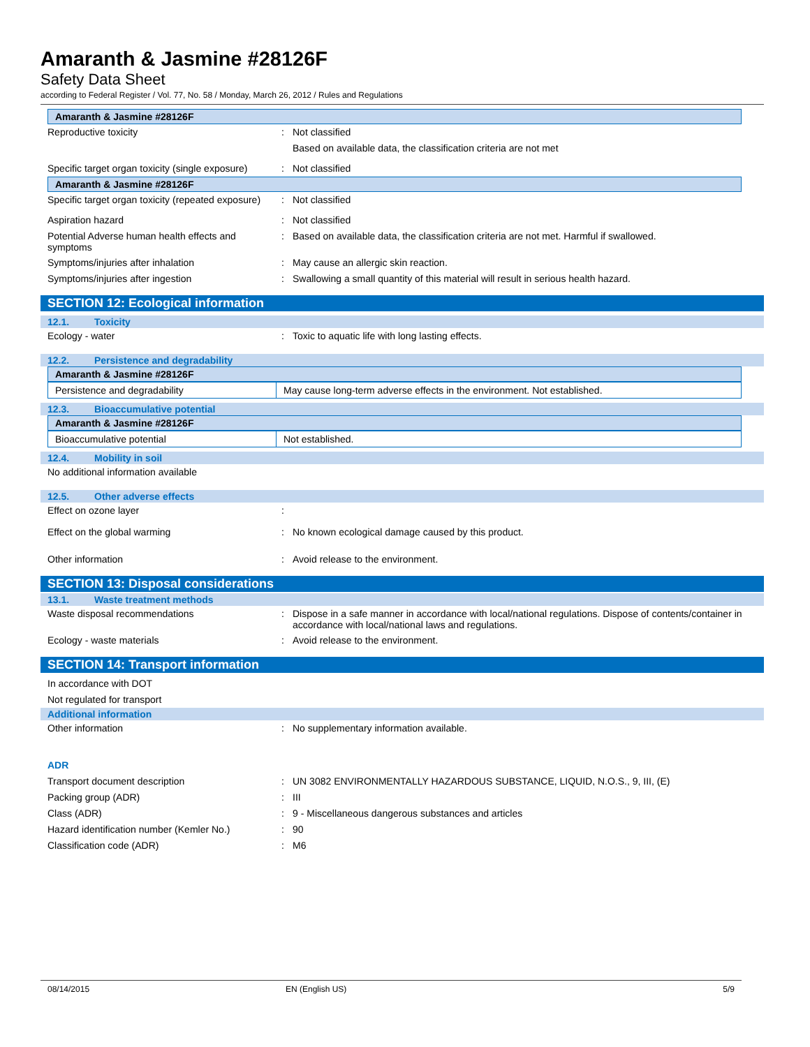Amaranth & Jasmine #28126F
Safety Data Sheet
according to Federal Register / Vol. 77, No. 58 / Monday, March 26, 2012 / Rules and Regulations
Amaranth & Jasmine #28126F
Reproductive toxicity: Not classified
Based on available data, the classification criteria are not met
Specific target organ toxicity (single exposure): Not classified
Amaranth & Jasmine #28126F
Specific target organ toxicity (repeated exposure): Not classified
Aspiration hazard: Not classified
Potential Adverse human health effects and symptoms: Based on available data, the classification criteria are not met. Harmful if swallowed.
Symptoms/injuries after inhalation: May cause an allergic skin reaction.
Symptoms/injuries after ingestion: Swallowing a small quantity of this material will result in serious health hazard.
SECTION 12: Ecological information
12.1. Toxicity
Ecology - water: Toxic to aquatic life with long lasting effects.
12.2. Persistence and degradability
Amaranth & Jasmine #28126F
| Persistence and degradability | May cause long-term adverse effects in the environment. Not established. |
12.3. Bioaccumulative potential
Amaranth & Jasmine #28126F
| Bioaccumulative potential | Not established. |
12.4. Mobility in soil
No additional information available
12.5. Other adverse effects
Effect on ozone layer:
Effect on the global warming: No known ecological damage caused by this product.
Other information: Avoid release to the environment.
SECTION 13: Disposal considerations
13.1. Waste treatment methods
Waste disposal recommendations: Dispose in a safe manner in accordance with local/national regulations. Dispose of contents/container in accordance with local/national laws and regulations.
Ecology - waste materials: Avoid release to the environment.
SECTION 14: Transport information
In accordance with DOT
Not regulated for transport
Additional information
Other information: No supplementary information available.
ADR
Transport document description: UN 3082 ENVIRONMENTALLY HAZARDOUS SUBSTANCE, LIQUID, N.O.S., 9, III, (E)
Packing group (ADR): III
Class (ADR): 9 - Miscellaneous dangerous substances and articles
Hazard identification number (Kemler No.): 90
Classification code (ADR): M6
08/14/2015 EN (English US) 5/9